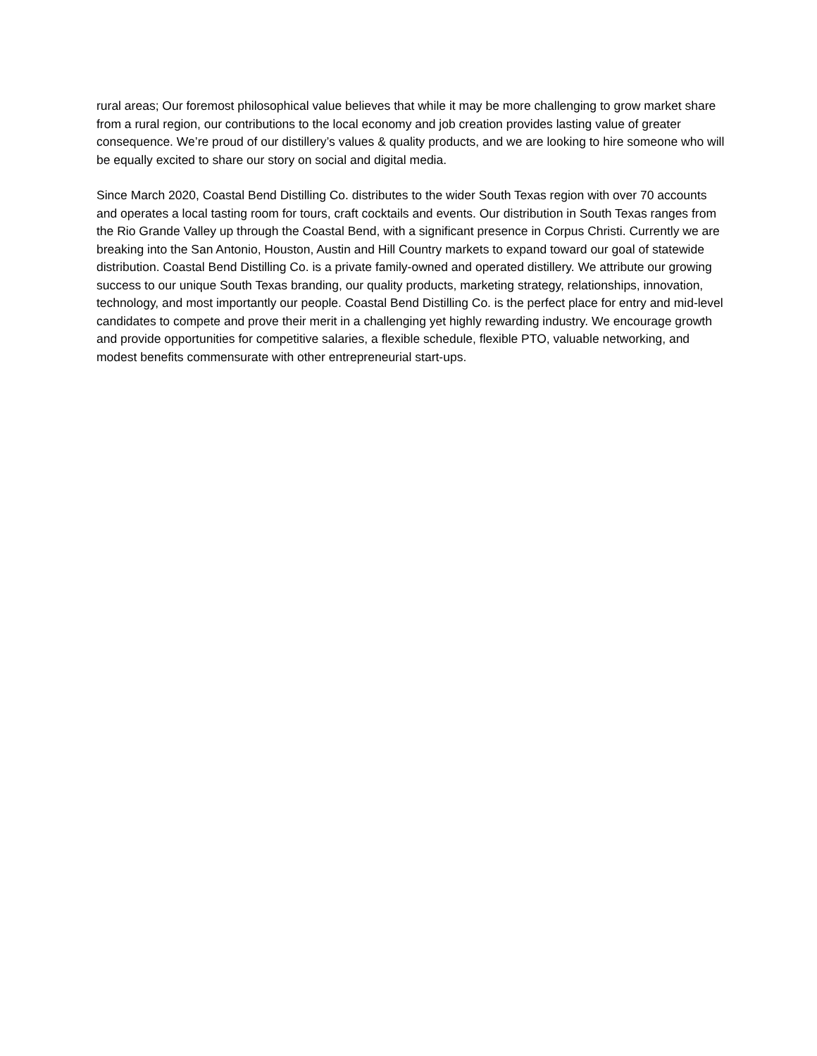rural areas; Our foremost philosophical value believes that while it may be more challenging to grow market share from a rural region, our contributions to the local economy and job creation provides lasting value of greater consequence. We’re proud of our distillery’s values & quality products, and we are looking to hire someone who will be equally excited to share our story on social and digital media.
Since March 2020, Coastal Bend Distilling Co. distributes to the wider South Texas region with over 70 accounts and operates a local tasting room for tours, craft cocktails and events. Our distribution in South Texas ranges from the Rio Grande Valley up through the Coastal Bend, with a significant presence in Corpus Christi. Currently we are breaking into the San Antonio, Houston, Austin and Hill Country markets to expand toward our goal of statewide distribution. Coastal Bend Distilling Co. is a private family-owned and operated distillery. We attribute our growing success to our unique South Texas branding, our quality products, marketing strategy, relationships, innovation, technology, and most importantly our people. Coastal Bend Distilling Co. is the perfect place for entry and mid-level candidates to compete and prove their merit in a challenging yet highly rewarding industry. We encourage growth and provide opportunities for competitive salaries, a flexible schedule, flexible PTO, valuable networking, and modest benefits commensurate with other entrepreneurial start-ups.